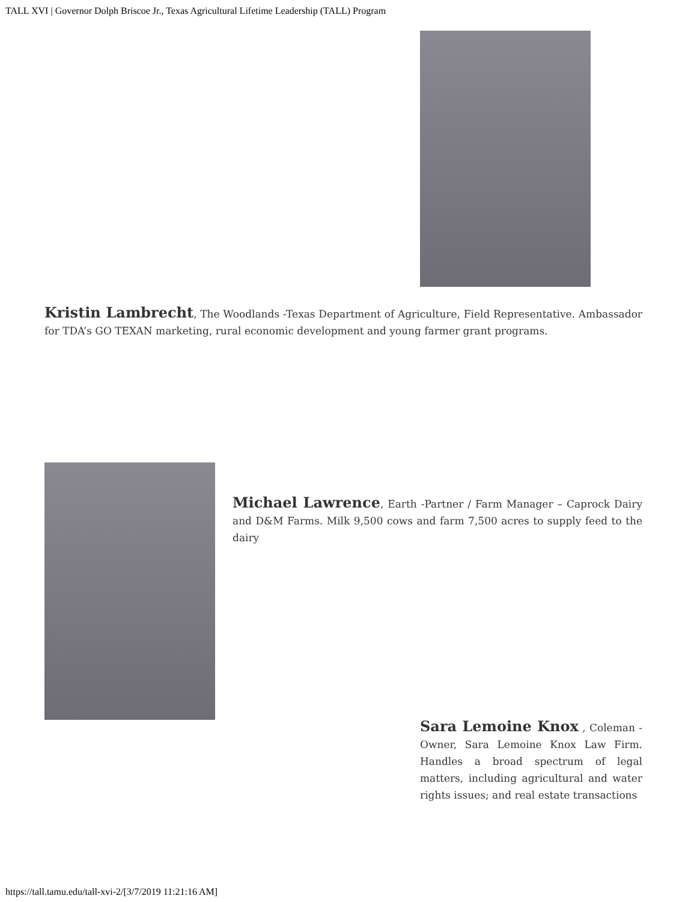TALL XVI | Governor Dolph Briscoe Jr., Texas Agricultural Lifetime Leadership (TALL) Program
Kristin Lambrecht, The Woodlands -Texas Department of Agriculture, Field Representative. Ambassador for TDA’s GO TEXAN marketing, rural economic development and young farmer grant programs.
Michael Lawrence, Earth -Partner / Farm Manager – Caprock Dairy and D&M Farms. Milk 9,500 cows and farm 7,500 acres to supply feed to the dairy
Sara Lemoine Knox , Coleman - Owner, Sara Lemoine Knox Law Firm. Handles a broad spectrum of legal matters, including agricultural and water rights issues; and real estate transactions
https://tall.tamu.edu/tall-xvi-2/[3/7/2019 11:21:16 AM]